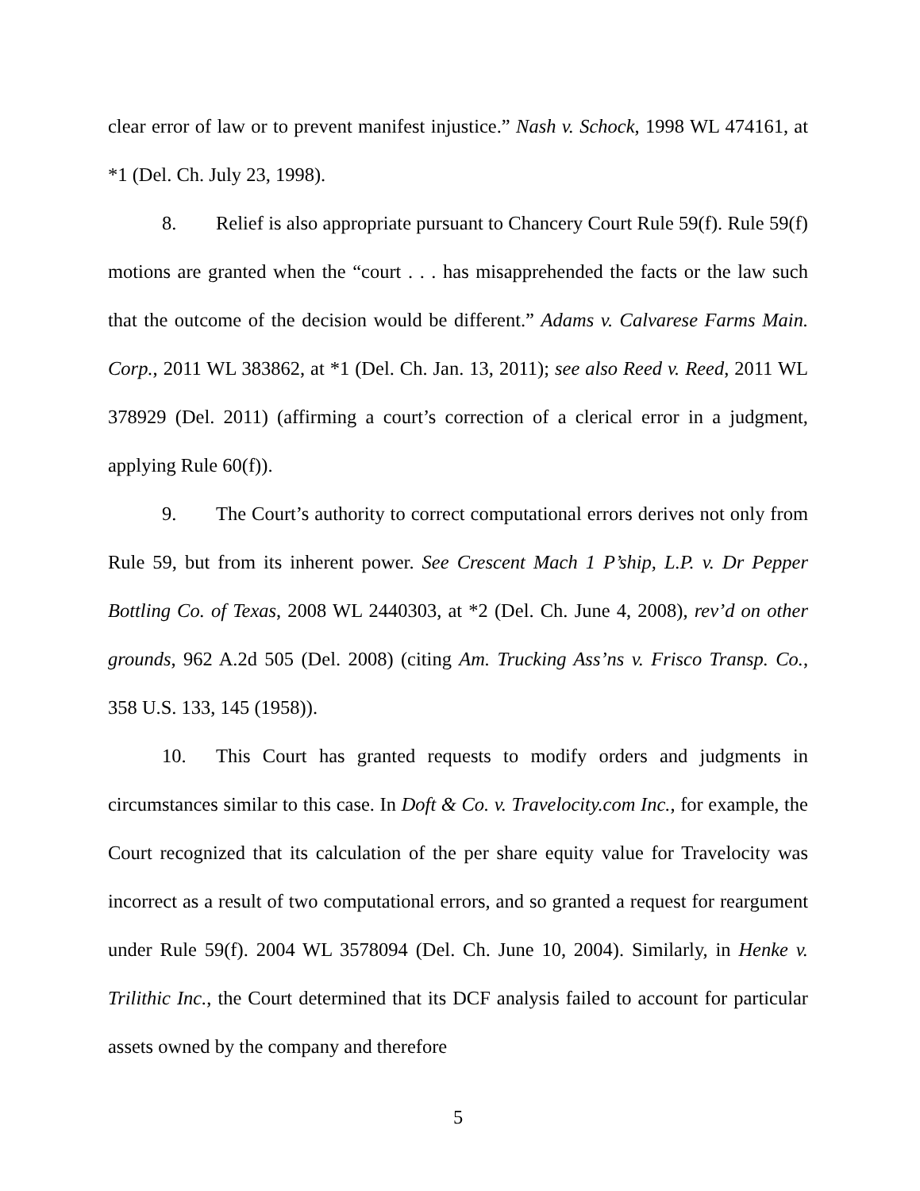clear error of law or to prevent manifest injustice.” Nash v. Schock, 1998 WL 474161, at *1 (Del. Ch. July 23, 1998).
8. Relief is also appropriate pursuant to Chancery Court Rule 59(f). Rule 59(f) motions are granted when the “court . . . has misapprehended the facts or the law such that the outcome of the decision would be different.” Adams v. Calvarese Farms Main. Corp., 2011 WL 383862, at *1 (Del. Ch. Jan. 13, 2011); see also Reed v. Reed, 2011 WL 378929 (Del. 2011) (affirming a court’s correction of a clerical error in a judgment, applying Rule 60(f)).
9. The Court’s authority to correct computational errors derives not only from Rule 59, but from its inherent power. See Crescent Mach 1 P’ship, L.P. v. Dr Pepper Bottling Co. of Texas, 2008 WL 2440303, at *2 (Del. Ch. June 4, 2008), rev’d on other grounds, 962 A.2d 505 (Del. 2008) (citing Am. Trucking Ass’ns v. Frisco Transp. Co., 358 U.S. 133, 145 (1958)).
10. This Court has granted requests to modify orders and judgments in circumstances similar to this case. In Doft & Co. v. Travelocity.com Inc., for example, the Court recognized that its calculation of the per share equity value for Travelocity was incorrect as a result of two computational errors, and so granted a request for reargument under Rule 59(f). 2004 WL 3578094 (Del. Ch. June 10, 2004). Similarly, in Henke v. Trilithic Inc., the Court determined that its DCF analysis failed to account for particular assets owned by the company and therefore
5